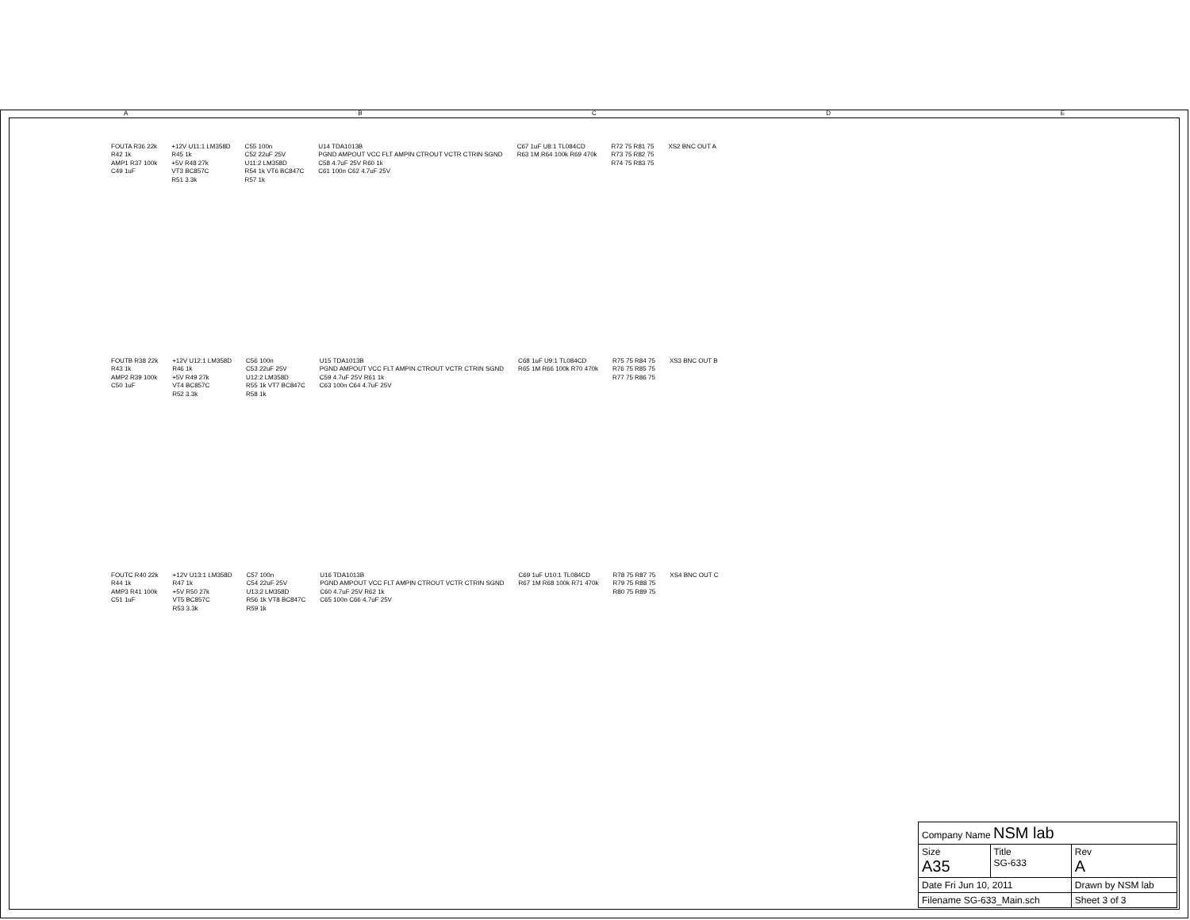A B C D E
FOUTA R36 22k
R42 1k
AMP1 R37 100k
C49 1uF
+12V U11:1 LM358D
R45 1k
+5V R48 27k
VT3 BC857C
R51 3.3k
C55 100n
C52 22uF 25V
U11:2 LM358D
R54 1k VT6 BC847C
R57 1k
U14 TDA1013B
PGND AMPOUT VCC FLT AMPIN CTROUT VCTR CTRIN SGND
C58 4.7uF 25V R60 1k
C61 100n C62 4.7uF 25V
C67 1uF U8:1 TL084CD
R63 1M R64 100k R69 470k
R72 75 R81 75
R73 75 R82 75
R74 75 R83 75
XS2 BNC OUT A
FOUTB R38 22k
R43 1k
AMP2 R39 100k
C50 1uF
+12V U12:1 LM358D
R46 1k
+5V R49 27k
VT4 BC857C
R52 3.3k
C56 100n
C53 22uF 25V
U12:2 LM358D
R55 1k VT7 BC847C
R58 1k
U15 TDA1013B
PGND AMPOUT VCC FLT AMPIN CTROUT VCTR CTRIN SGND
C59 4.7uF 25V R61 1k
C63 100n C64 4.7uF 25V
C68 1uF U9:1 TL084CD
R65 1M R66 100k R70 470k
R75 75 R84 75
R76 75 R85 75
R77 75 R86 75
XS3 BNC OUT B
FOUTC R40 22k
R44 1k
AMP3 R41 100k
C51 1uF
+12V U13:1 LM358D
R47 1k
+5V R50 27k
VT5 BC857C
R53 3.3k
C57 100n
C54 22uF 25V
U13:2 LM358D
R56 1k VT8 BC847C
R59 1k
U16 TDA1013B
PGND AMPOUT VCC FLT AMPIN CTROUT VCTR CTRIN SGND
C60 4.7uF 25V R62 1k
C65 100n C66 4.7uF 25V
C69 1uF U10:1 TL084CD
R67 1M R68 100k R71 470k
R78 75 R87 75
R79 75 R88 75
R80 75 R89 75
XS4 BNC OUT C
| Company Name NSM lab | | |
| Size A35 | Title SG-633 | Rev A |
| Date Fri Jun 10, 2011 | | Drawn by NSM lab |
| Filename SG-633_Main.sch | | Sheet 3 of 3 |